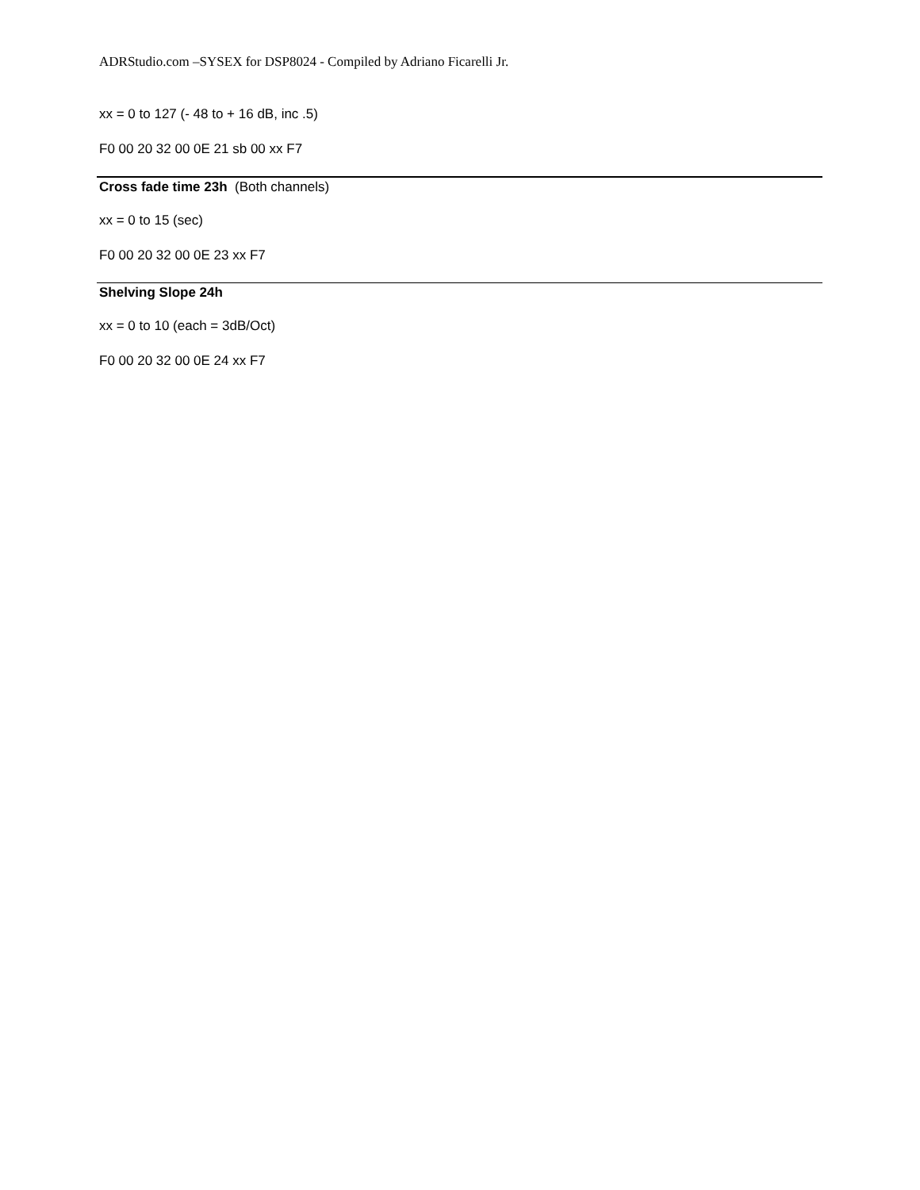ADRStudio.com –SYSEX for DSP8024 - Compiled by Adriano Ficarelli Jr.
xx = 0 to 127 (- 48 to + 16 dB, inc .5)
F0 00 20 32 00 0E 21 sb 00 xx F7
Cross fade time 23h (Both channels)
xx = 0 to 15 (sec)
F0 00 20 32 00 0E 23 xx F7
Shelving Slope 24h
xx = 0 to 10 (each = 3dB/Oct)
F0 00 20 32 00 0E 24 xx F7